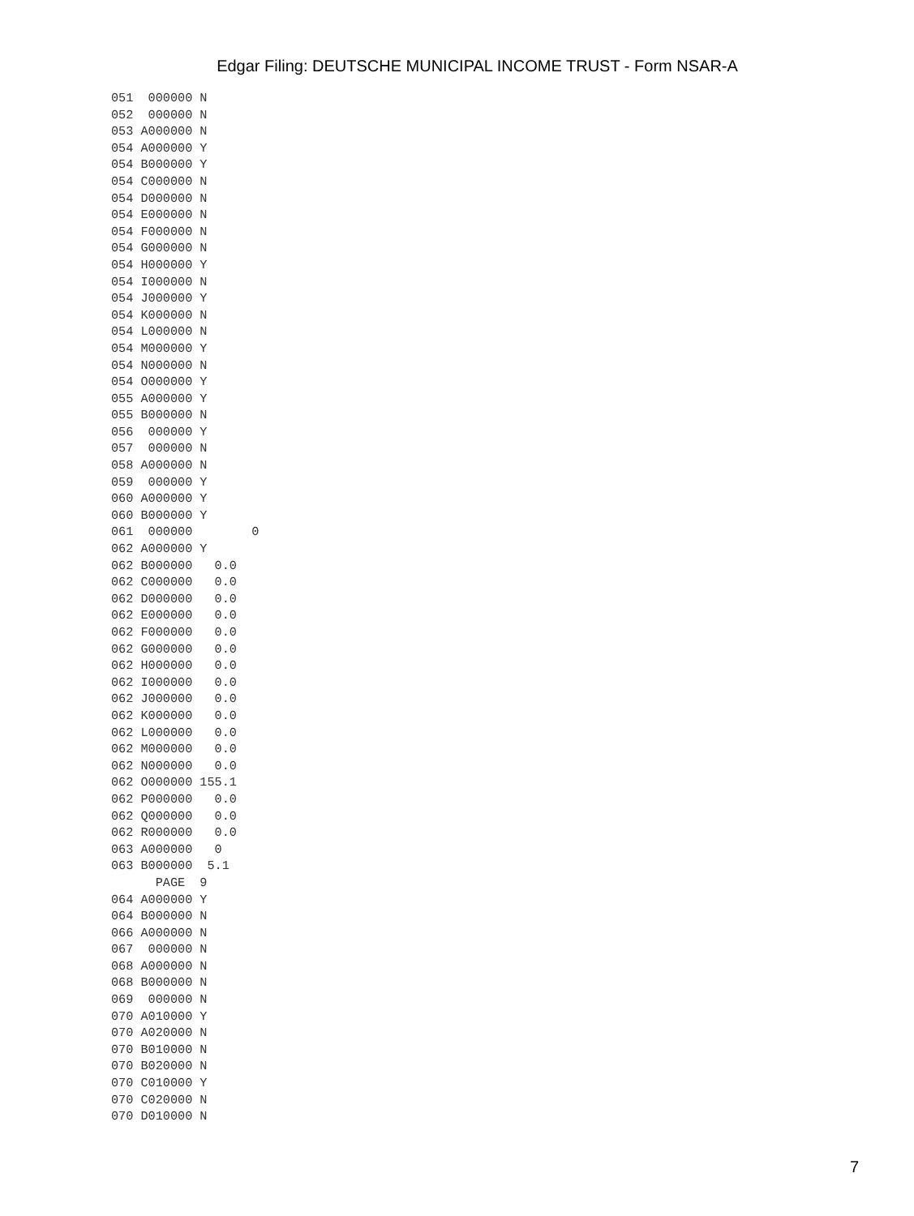Edgar Filing: DEUTSCHE MUNICIPAL INCOME TRUST - Form NSAR-A
051  000000 N
052  000000 N
053 A000000 N
054 A000000 Y
054 B000000 Y
054 C000000 N
054 D000000 N
054 E000000 N
054 F000000 N
054 G000000 N
054 H000000 Y
054 I000000 N
054 J000000 Y
054 K000000 N
054 L000000 N
054 M000000 Y
054 N000000 N
054 O000000 Y
055 A000000 Y
055 B000000 N
056  000000 Y
057  000000 N
058 A000000 N
059  000000 Y
060 A000000 Y
060 B000000 Y
061  000000        0
062 A000000 Y
062 B000000   0.0
062 C000000   0.0
062 D000000   0.0
062 E000000   0.0
062 F000000   0.0
062 G000000   0.0
062 H000000   0.0
062 I000000   0.0
062 J000000   0.0
062 K000000   0.0
062 L000000   0.0
062 M000000   0.0
062 N000000   0.0
062 O000000 155.1
062 P000000   0.0
062 Q000000   0.0
062 R000000   0.0
063 A000000   0
063 B000000  5.1
      PAGE  9
064 A000000 Y
064 B000000 N
066 A000000 N
067  000000 N
068 A000000 N
068 B000000 N
069  000000 N
070 A010000 Y
070 A020000 N
070 B010000 N
070 B020000 N
070 C010000 Y
070 C020000 N
070 D010000 N
7